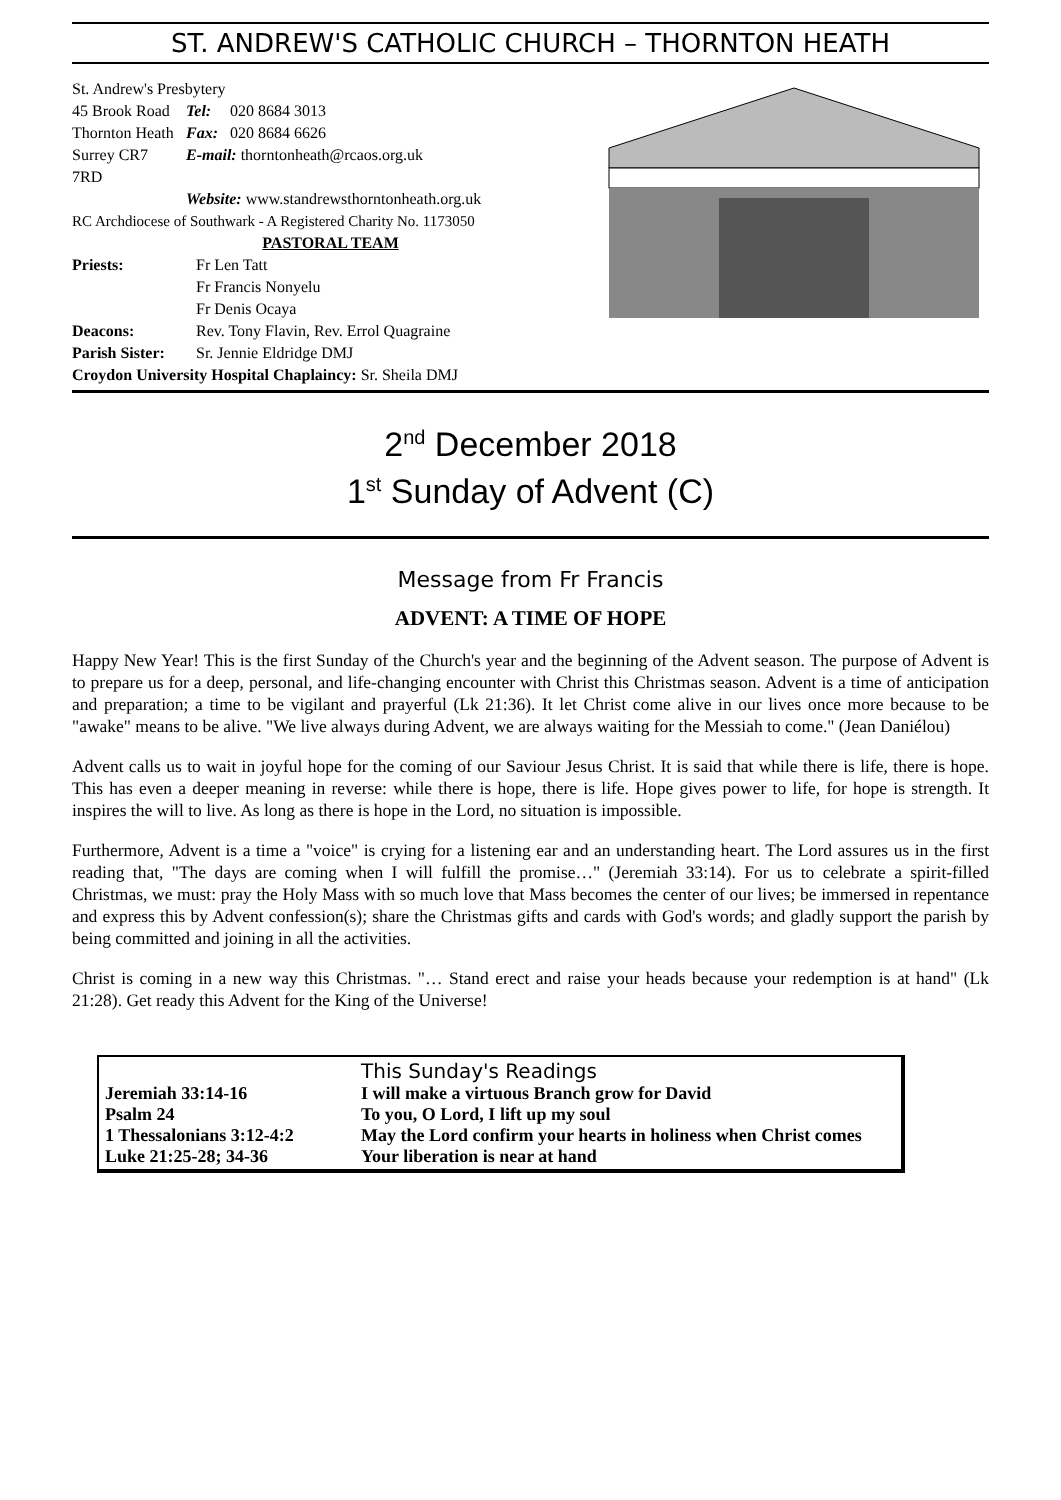ST. ANDREW'S CATHOLIC CHURCH – THORNTON HEATH
St. Andrew's Presbytery
| 45 Brook Road | Tel: | 020 8684 3013 |
| Thornton Heath | Fax: | 020 8684 6626 |
| Surrey CR7 7RD | E-mail: thorntonheath@rcaos.org.uk | |
| | Website: www.standrewsthorntonheath.org.uk | |
RC Archdiocese of Southwark - A Registered Charity No. 1173050
PASTORAL TEAM
| Priests: | Fr Len Tatt Fr Francis Nonyelu Fr Denis Ocaya |
| Deacons: | Rev. Tony Flavin, Rev. Errol Quagraine |
| Parish Sister: | Sr. Jennie Eldridge DMJ |
Croydon University Hospital Chaplaincy: Sr. Sheila DMJ
2<sup>nd</sup> December 2018
1<sup>st</sup> Sunday of Advent (C)
Message from Fr Francis
ADVENT: A TIME OF HOPE
Happy New Year! This is the first Sunday of the Church's year and the beginning of the Advent season. The purpose of Advent is to prepare us for a deep, personal, and life-changing encounter with Christ this Christmas season. Advent is a time of anticipation and preparation; a time to be vigilant and prayerful (Lk 21:36). It let Christ come alive in our lives once more because to be "awake" means to be alive. "We live always during Advent, we are always waiting for the Messiah to come." (Jean Daniélou)
Advent calls us to wait in joyful hope for the coming of our Saviour Jesus Christ. It is said that while there is life, there is hope. This has even a deeper meaning in reverse: while there is hope, there is life. Hope gives power to life, for hope is strength. It inspires the will to live. As long as there is hope in the Lord, no situation is impossible.
Furthermore, Advent is a time a "voice" is crying for a listening ear and an understanding heart. The Lord assures us in the first reading that, "The days are coming when I will fulfill the promise…" (Jeremiah 33:14). For us to celebrate a spirit-filled Christmas, we must: pray the Holy Mass with so much love that Mass becomes the center of our lives; be immersed in repentance and express this by Advent confession(s); share the Christmas gifts and cards with God's words; and gladly support the parish by being committed and joining in all the activities.
Christ is coming in a new way this Christmas. "… Stand erect and raise your heads because your redemption is at hand" (Lk 21:28). Get ready this Advent for the King of the Universe!
This Sunday's Readings
| Jeremiah 33:14-16 | I will make a virtuous Branch grow for David |
| Psalm 24 | To you, O Lord, I lift up my soul |
| 1 Thessalonians 3:12-4:2 | May the Lord confirm your hearts in holiness when Christ comes |
| Luke 21:25-28; 34-36 | Your liberation is near at hand |